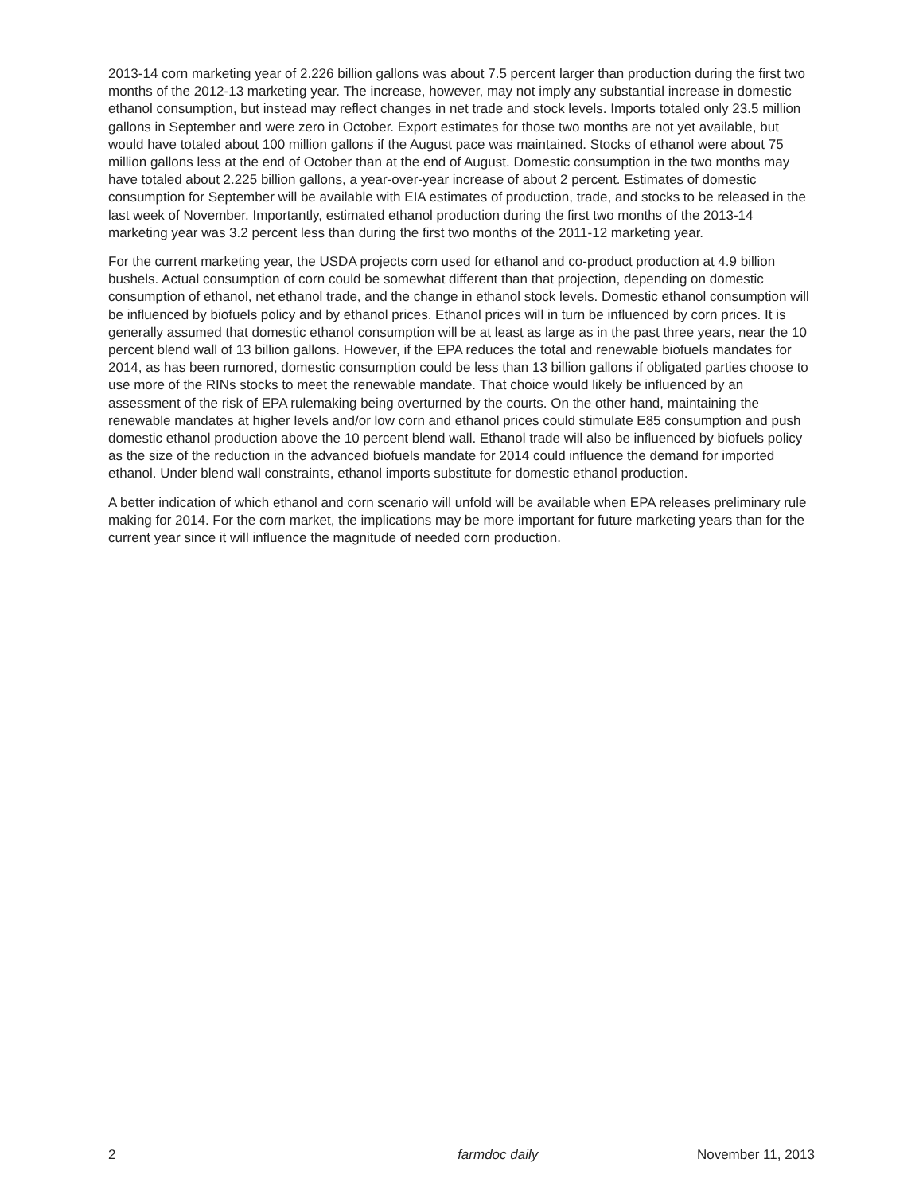2013-14 corn marketing year of 2.226 billion gallons was about 7.5 percent larger than production during the first two months of the 2012-13 marketing year. The increase, however, may not imply any substantial increase in domestic ethanol consumption, but instead may reflect changes in net trade and stock levels. Imports totaled only 23.5 million gallons in September and were zero in October. Export estimates for those two months are not yet available, but would have totaled about 100 million gallons if the August pace was maintained. Stocks of ethanol were about 75 million gallons less at the end of October than at the end of August. Domestic consumption in the two months may have totaled about 2.225 billion gallons, a year-over-year increase of about 2 percent. Estimates of domestic consumption for September will be available with EIA estimates of production, trade, and stocks to be released in the last week of November. Importantly, estimated ethanol production during the first two months of the 2013-14 marketing year was 3.2 percent less than during the first two months of the 2011-12 marketing year.
For the current marketing year, the USDA projects corn used for ethanol and co-product production at 4.9 billion bushels. Actual consumption of corn could be somewhat different than that projection, depending on domestic consumption of ethanol, net ethanol trade, and the change in ethanol stock levels. Domestic ethanol consumption will be influenced by biofuels policy and by ethanol prices. Ethanol prices will in turn be influenced by corn prices. It is generally assumed that domestic ethanol consumption will be at least as large as in the past three years, near the 10 percent blend wall of 13 billion gallons. However, if the EPA reduces the total and renewable biofuels mandates for 2014, as has been rumored, domestic consumption could be less than 13 billion gallons if obligated parties choose to use more of the RINs stocks to meet the renewable mandate. That choice would likely be influenced by an assessment of the risk of EPA rulemaking being overturned by the courts. On the other hand, maintaining the renewable mandates at higher levels and/or low corn and ethanol prices could stimulate E85 consumption and push domestic ethanol production above the 10 percent blend wall. Ethanol trade will also be influenced by biofuels policy as the size of the reduction in the advanced biofuels mandate for 2014 could influence the demand for imported ethanol. Under blend wall constraints, ethanol imports substitute for domestic ethanol production.
A better indication of which ethanol and corn scenario will unfold will be available when EPA releases preliminary rule making for 2014. For the corn market, the implications may be more important for future marketing years than for the current year since it will influence the magnitude of needed corn production.
2 farmdoc daily November 11, 2013